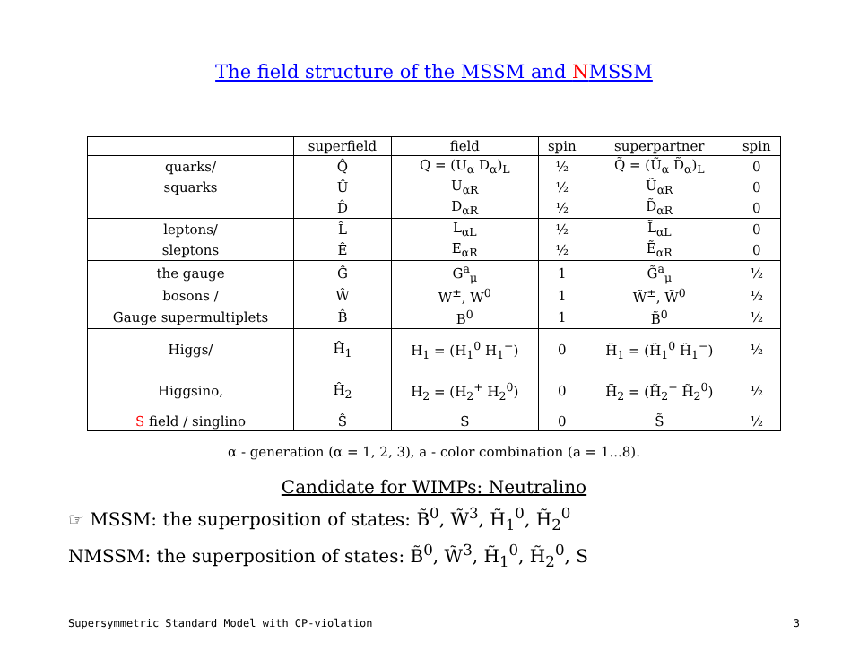The field structure of the MSSM and NMSSM
| | superfield | field | spin | superpartner | spin |
| --- | --- | --- | --- | --- | --- |
| quarks/ | Q̂ | Q = (U<sub>α</sub> D<sub>α</sub>)<sub>L</sub> | ½ | Q̃ = (Ũ<sub>α</sub> D̃<sub>α</sub>)<sub>L</sub> | 0 |
| squarks | Û | U<sub>αR</sub> | ½ | Ũ<sub>αR</sub> | 0 |
| | D̂ | D<sub>αR</sub> | ½ | D̃<sub>αR</sub> | 0 |
| leptons/ | L̂ | L<sub>αL</sub> | ½ | L̃<sub>αL</sub> | 0 |
| sleptons | Ê | E<sub>αR</sub> | ½ | Ẽ<sub>αR</sub> | 0 |
| the gauge | Ĝ | G<sup>a</sup><sub>μ</sub> | 1 | G̃<sup>a</sup><sub>μ</sub> | ½ |
| bosons / | Ŵ | W<sup>±</sup>, W<sup>0</sup> | 1 | W̃<sup>±</sup>, W̃<sup>0</sup> | ½ |
| Gauge supermultiplets | B̂ | B<sup>0</sup> | 1 | B̃<sup>0</sup> | ½ |
| Higgs/ | Ĥ<sub>1</sub> | H<sub>1</sub> = (H<sub>1</sub><sup>0</sup> H<sub>1</sub><sup>−</sup>) | 0 | H̃<sub>1</sub> = (H̃<sub>1</sub><sup>0</sup> H̃<sub>1</sub><sup>−</sup>) | ½ |
| Higgsino, | Ĥ<sub>2</sub> | H<sub>2</sub> = (H<sub>2</sub><sup>+</sup> H<sub>2</sub><sup>0</sup>) | 0 | H̃<sub>2</sub> = (H̃<sub>2</sub><sup>+</sup> H̃<sub>2</sub><sup>0</sup>) | ½ |
| S field / singlino | Ŝ | S | 0 | S̃ | ½ |
α - generation (α = 1, 2, 3), a - color combination (a = 1...8).
Candidate for WIMPs: Neutralino
☞ MSSM: the superposition of states: B̃<sup>0</sup>, W̃<sup>3</sup>, H̃<sub>1</sub><sup>0</sup>, H̃<sub>2</sub><sup>0</sup>
NMSSM: the superposition of states: B̃<sup>0</sup>, W̃<sup>3</sup>, H̃<sub>1</sub><sup>0</sup>, H̃<sub>2</sub><sup>0</sup>, S
Supersymmetric Standard Model with CP-violation 3